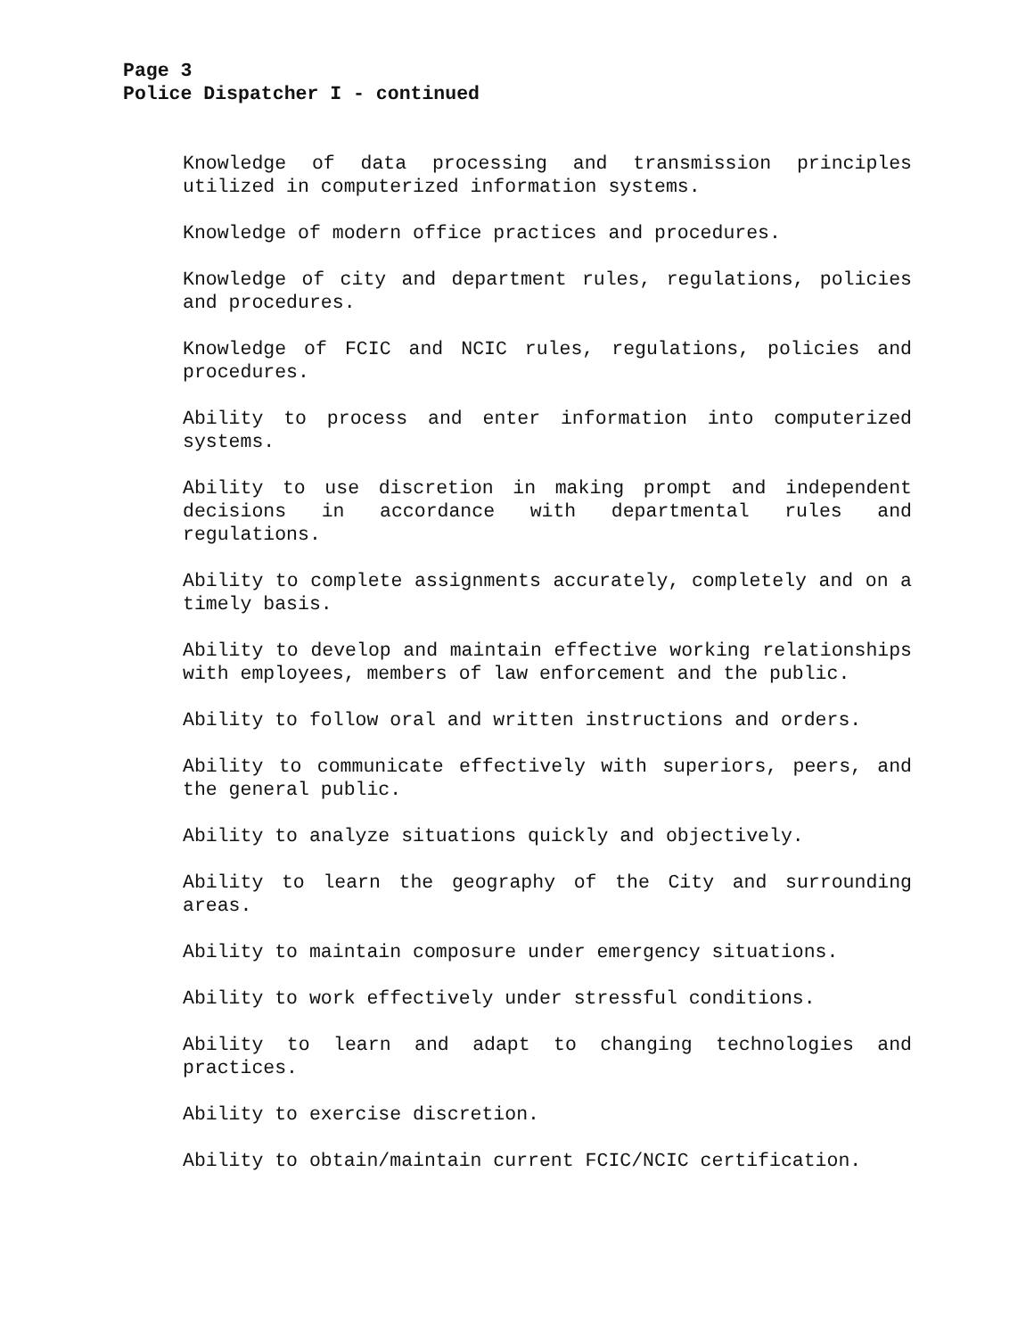Page 3
Police Dispatcher I - continued
Knowledge of data processing and transmission principles utilized in computerized information systems.
Knowledge of modern office practices and procedures.
Knowledge of city and department rules, regulations, policies and procedures.
Knowledge of FCIC and NCIC rules, regulations, policies and procedures.
Ability to process and enter information into computerized systems.
Ability to use discretion in making prompt and independent decisions in accordance with departmental rules and regulations.
Ability to complete assignments accurately, completely and on a timely basis.
Ability to develop and maintain effective working relationships with employees, members of law enforcement and the public.
Ability to follow oral and written instructions and orders.
Ability to communicate effectively with superiors, peers, and the general public.
Ability to analyze situations quickly and objectively.
Ability to learn the geography of the City and surrounding areas.
Ability to maintain composure under emergency situations.
Ability to work effectively under stressful conditions.
Ability to learn and adapt to changing technologies and practices.
Ability to exercise discretion.
Ability to obtain/maintain current FCIC/NCIC certification.